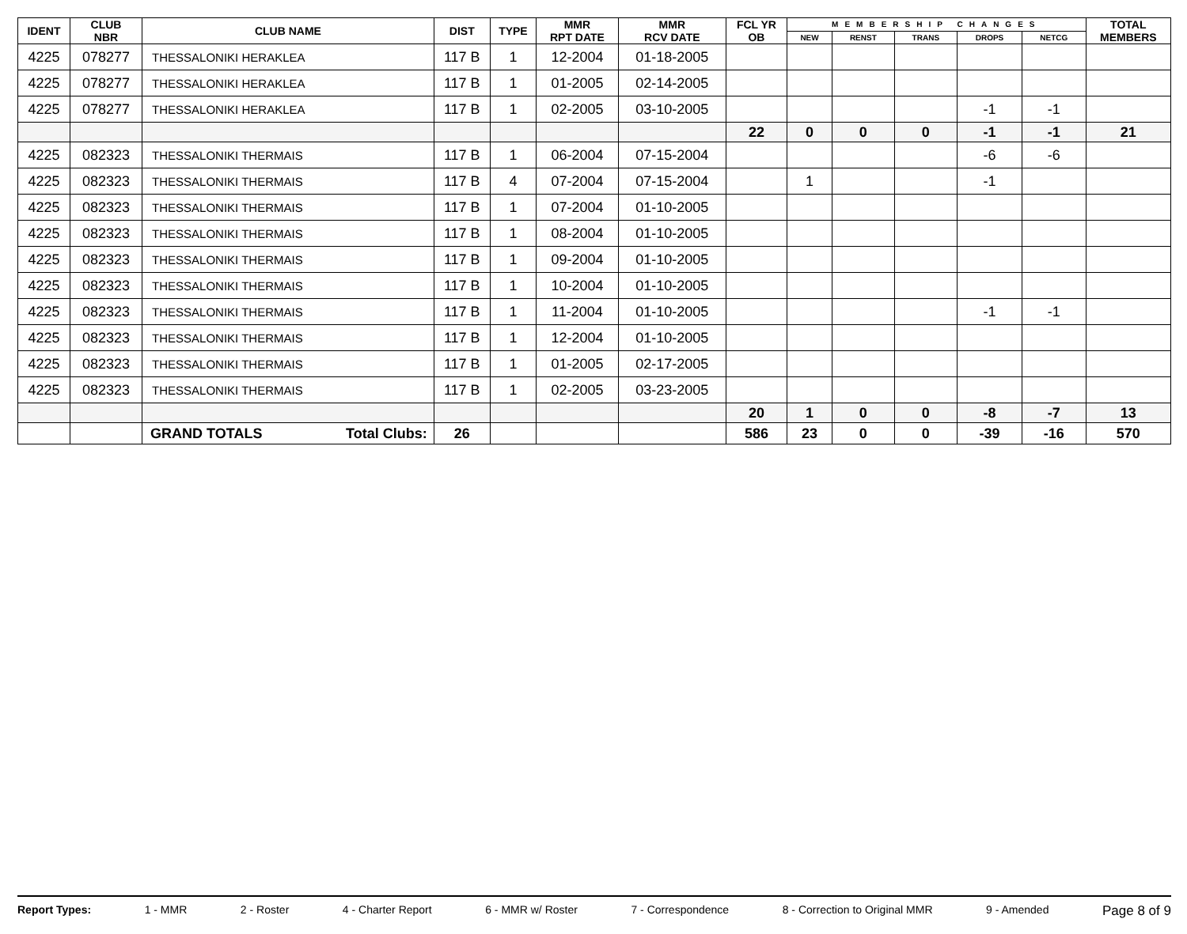| IDENT | CLUB NBR | CLUB NAME | DIST | TYPE | MMR RPT DATE | MMR RCV DATE | FCL YR OB | MEMBERSHIP CHANGES | | | | | TOTAL MEMBERS |
| --- | --- | --- | --- | --- | --- | --- | --- | --- | --- | --- | --- | --- | --- |
| | | | | | | | | NEW | RENST | TRANS | DROPS | NETCG | |
| 4225 | 078277 | THESSALONIKI HERAKLEA | 117 B | 1 | 12-2004 | 01-18-2005 | | | | | | | |
| 4225 | 078277 | THESSALONIKI HERAKLEA | 117 B | 1 | 01-2005 | 02-14-2005 | | | | | | | |
| 4225 | 078277 | THESSALONIKI HERAKLEA | 117 B | 1 | 02-2005 | 03-10-2005 | | | | | -1 | -1 | |
| | | | | | | | 22 | 0 | 0 | 0 | -1 | -1 | 21 |
| 4225 | 082323 | THESSALONIKI THERMAIS | 117 B | 1 | 06-2004 | 07-15-2004 | | | | | -6 | -6 | |
| 4225 | 082323 | THESSALONIKI THERMAIS | 117 B | 4 | 07-2004 | 07-15-2004 | | 1 | | | -1 | | |
| 4225 | 082323 | THESSALONIKI THERMAIS | 117 B | 1 | 07-2004 | 01-10-2005 | | | | | | | |
| 4225 | 082323 | THESSALONIKI THERMAIS | 117 B | 1 | 08-2004 | 01-10-2005 | | | | | | | |
| 4225 | 082323 | THESSALONIKI THERMAIS | 117 B | 1 | 09-2004 | 01-10-2005 | | | | | | | |
| 4225 | 082323 | THESSALONIKI THERMAIS | 117 B | 1 | 10-2004 | 01-10-2005 | | | | | | | |
| 4225 | 082323 | THESSALONIKI THERMAIS | 117 B | 1 | 11-2004 | 01-10-2005 | | | | | -1 | -1 | |
| 4225 | 082323 | THESSALONIKI THERMAIS | 117 B | 1 | 12-2004 | 01-10-2005 | | | | | | | |
| 4225 | 082323 | THESSALONIKI THERMAIS | 117 B | 1 | 01-2005 | 02-17-2005 | | | | | | | |
| 4225 | 082323 | THESSALONIKI THERMAIS | 117 B | 1 | 02-2005 | 03-23-2005 | | | | | | | |
| | | | | | | | 20 | 1 | 0 | 0 | -8 | -7 | 13 |
| | | GRAND TOTALS Total Clubs: | 26 | | | | 586 | 23 | 0 | 0 | -39 | -16 | 570 |
Report Types: 1 - MMR 2 - Roster 4 - Charter Report 6 - MMR w/ Roster 7 - Correspondence 8 - Correction to Original MMR 9 - Amended Page 8 of 9